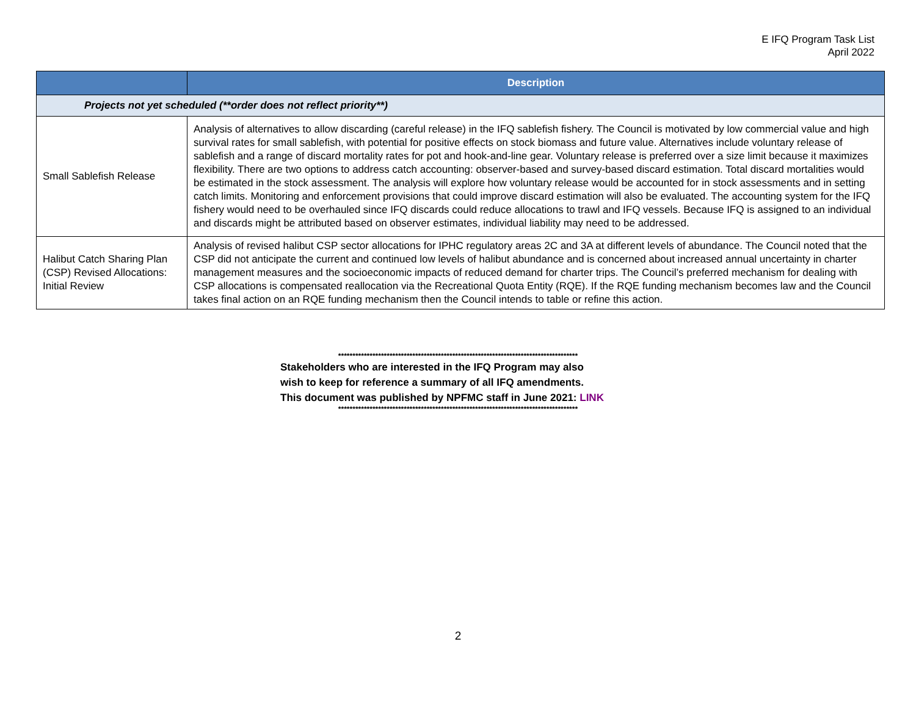E IFQ Program Task List
April 2022
| | Description |
| --- | --- |
| Projects not yet scheduled (**order does not reflect priority**) | |
| Small Sablefish Release | Analysis of alternatives to allow discarding (careful release) in the IFQ sablefish fishery. The Council is motivated by low commercial value and high survival rates for small sablefish, with potential for positive effects on stock biomass and future value. Alternatives include voluntary release of sablefish and a range of discard mortality rates for pot and hook-and-line gear. Voluntary release is preferred over a size limit because it maximizes flexibility. There are two options to address catch accounting: observer-based and survey-based discard estimation. Total discard mortalities would be estimated in the stock assessment. The analysis will explore how voluntary release would be accounted for in stock assessments and in setting catch limits. Monitoring and enforcement provisions that could improve discard estimation will also be evaluated. The accounting system for the IFQ fishery would need to be overhauled since IFQ discards could reduce allocations to trawl and IFQ vessels. Because IFQ is assigned to an individual and discards might be attributed based on observer estimates, individual liability may need to be addressed. |
| Halibut Catch Sharing Plan (CSP) Revised Allocations: Initial Review | Analysis of revised halibut CSP sector allocations for IPHC regulatory areas 2C and 3A at different levels of abundance. The Council noted that the CSP did not anticipate the current and continued low levels of halibut abundance and is concerned about increased annual uncertainty in charter management measures and the socioeconomic impacts of reduced demand for charter trips. The Council’s preferred mechanism for dealing with CSP allocations is compensated reallocation via the Recreational Quota Entity (RQE). If the RQE funding mechanism becomes law and the Council takes final action on an RQE funding mechanism then the Council intends to table or refine this action. |
************************************************************************************
Stakeholders who are interested in the IFQ Program may also
wish to keep for reference a summary of all IFQ amendments.
This document was published by NPFMC staff in June 2021: LINK
************************************************************************************
2